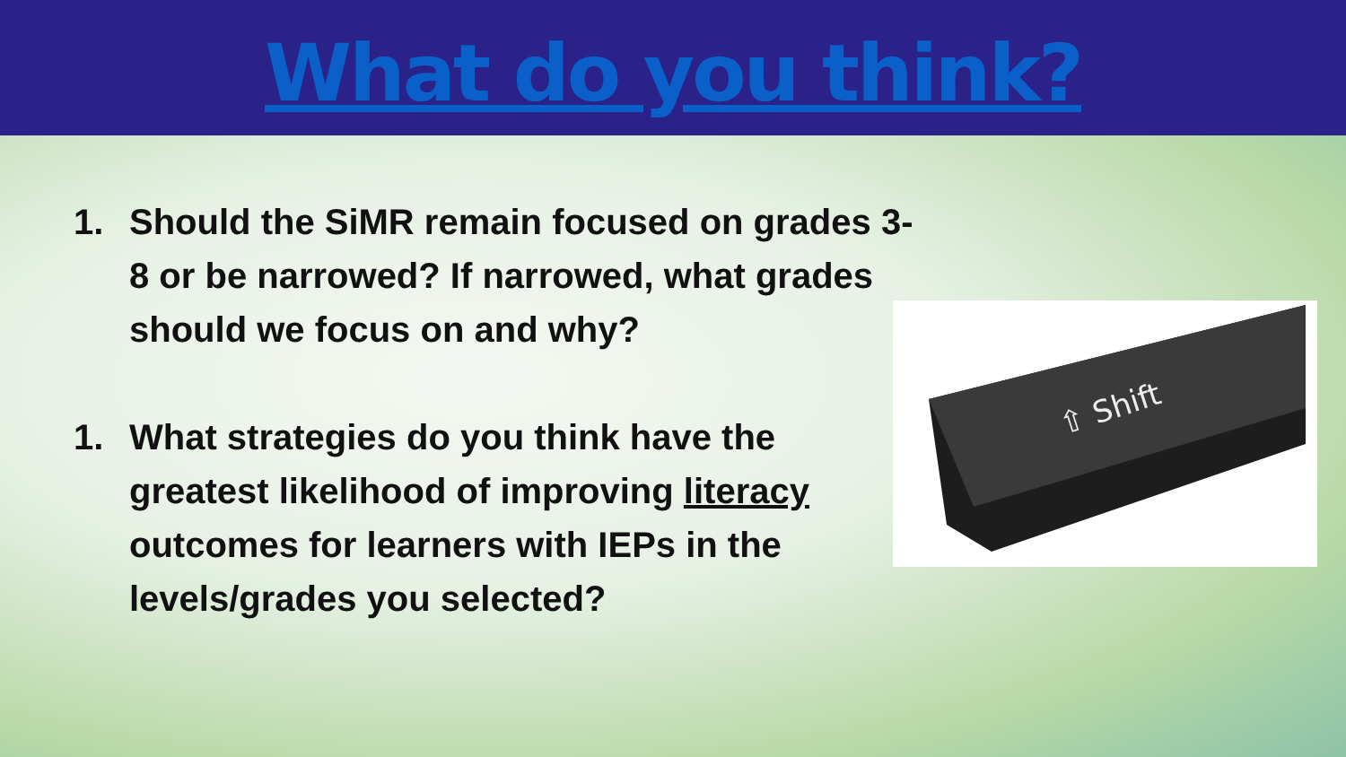What do you think?
1. Should the SiMR remain focused on grades 3-8 or be narrowed? If narrowed, what grades should we focus on and why?
1. What strategies do you think have the greatest likelihood of improving literacy outcomes for learners with IEPs in the levels/grades you selected?
⇧ Shift